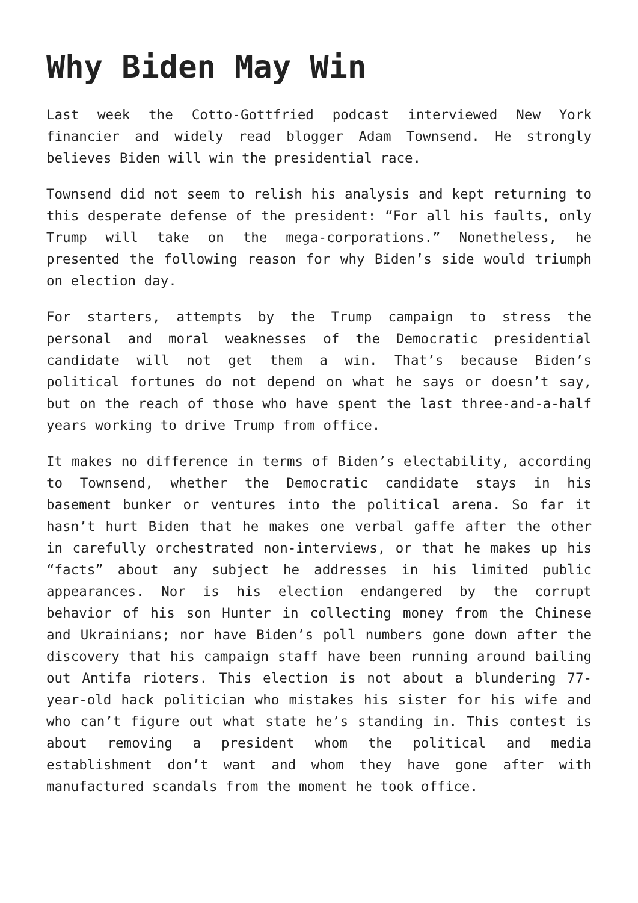Why Biden May Win
Last week the Cotto-Gottfried podcast interviewed New York financier and widely read blogger Adam Townsend. He strongly believes Biden will win the presidential race.
Townsend did not seem to relish his analysis and kept returning to this desperate defense of the president: “For all his faults, only Trump will take on the mega-corporations.” Nonetheless, he presented the following reason for why Biden’s side would triumph on election day.
For starters, attempts by the Trump campaign to stress the personal and moral weaknesses of the Democratic presidential candidate will not get them a win. That’s because Biden’s political fortunes do not depend on what he says or doesn’t say, but on the reach of those who have spent the last three-and-a-half years working to drive Trump from office.
It makes no difference in terms of Biden’s electability, according to Townsend, whether the Democratic candidate stays in his basement bunker or ventures into the political arena. So far it hasn’t hurt Biden that he makes one verbal gaffe after the other in carefully orchestrated non-interviews, or that he makes up his “facts” about any subject he addresses in his limited public appearances. Nor is his election endangered by the corrupt behavior of his son Hunter in collecting money from the Chinese and Ukrainians; nor have Biden’s poll numbers gone down after the discovery that his campaign staff have been running around bailing out Antifa rioters. This election is not about a blundering 77-year-old hack politician who mistakes his sister for his wife and who can’t figure out what state he’s standing in. This contest is about removing a president whom the political and media establishment don’t want and whom they have gone after with manufactured scandals from the moment he took office.